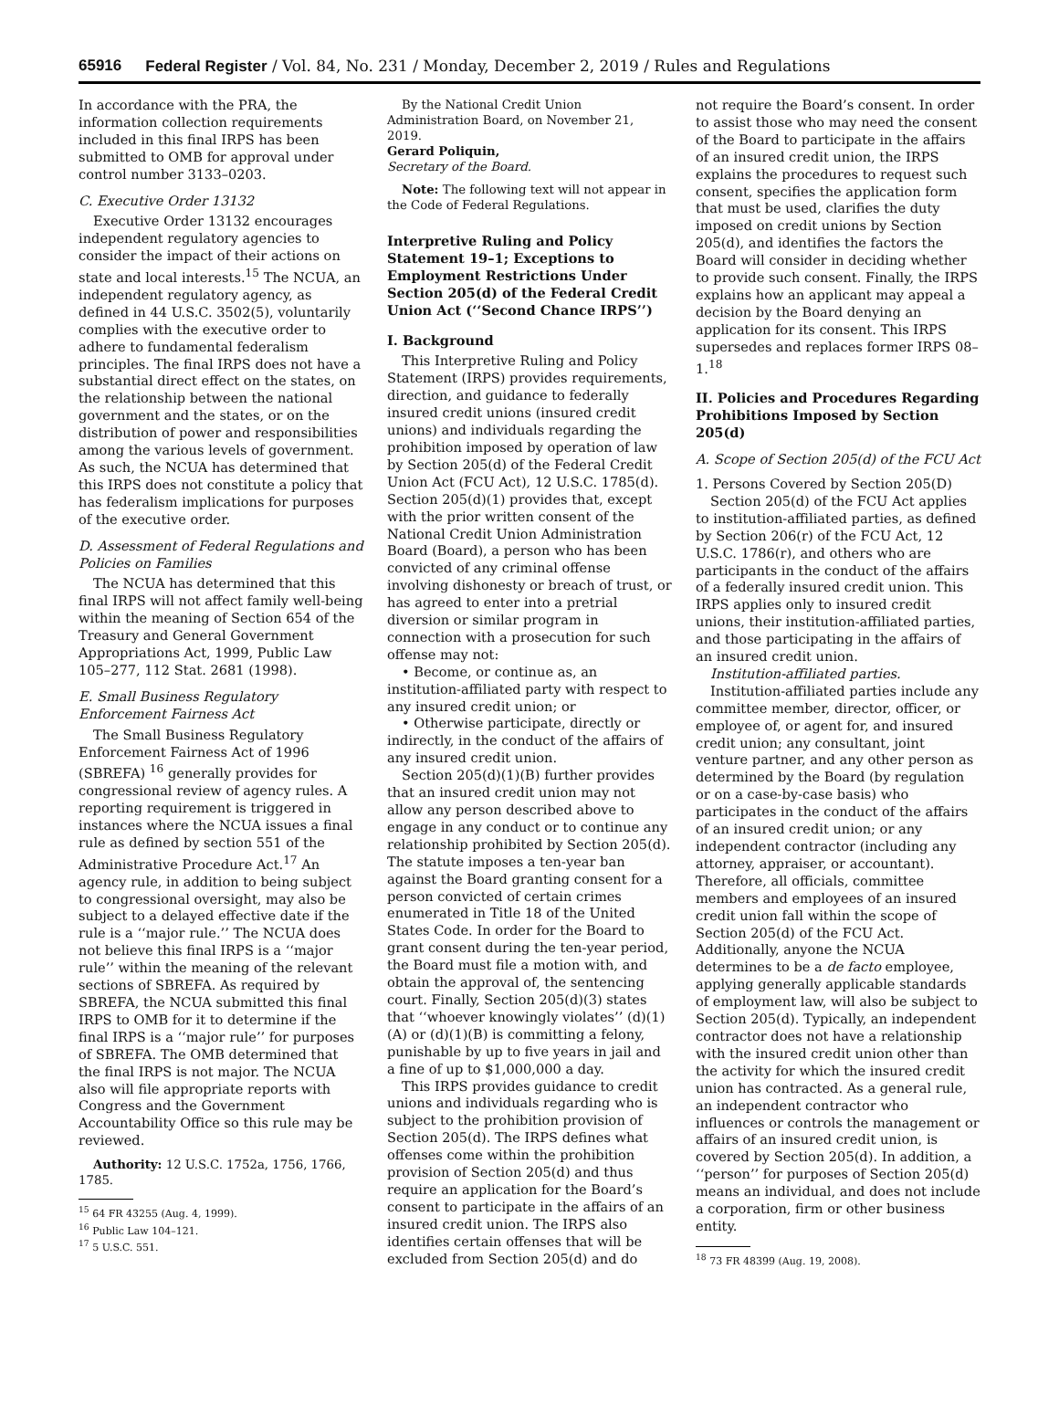65916 Federal Register / Vol. 84, No. 231 / Monday, December 2, 2019 / Rules and Regulations
In accordance with the PRA, the information collection requirements included in this final IRPS has been submitted to OMB for approval under control number 3133–0203.
C. Executive Order 13132
Executive Order 13132 encourages independent regulatory agencies to consider the impact of their actions on state and local interests.<sup>15</sup> The NCUA, an independent regulatory agency, as defined in 44 U.S.C. 3502(5), voluntarily complies with the executive order to adhere to fundamental federalism principles. The final IRPS does not have a substantial direct effect on the states, on the relationship between the national government and the states, or on the distribution of power and responsibilities among the various levels of government. As such, the NCUA has determined that this IRPS does not constitute a policy that has federalism implications for purposes of the executive order.
D. Assessment of Federal Regulations and Policies on Families
The NCUA has determined that this final IRPS will not affect family well-being within the meaning of Section 654 of the Treasury and General Government Appropriations Act, 1999, Public Law 105–277, 112 Stat. 2681 (1998).
E. Small Business Regulatory Enforcement Fairness Act
The Small Business Regulatory Enforcement Fairness Act of 1996 (SBREFA) <sup>16</sup> generally provides for congressional review of agency rules. A reporting requirement is triggered in instances where the NCUA issues a final rule as defined by section 551 of the Administrative Procedure Act.<sup>17</sup> An agency rule, in addition to being subject to congressional oversight, may also be subject to a delayed effective date if the rule is a ‘‘major rule.’’ The NCUA does not believe this final IRPS is a ‘‘major rule’’ within the meaning of the relevant sections of SBREFA. As required by SBREFA, the NCUA submitted this final IRPS to OMB for it to determine if the final IRPS is a ‘‘major rule’’ for purposes of SBREFA. The OMB determined that the final IRPS is not major. The NCUA also will file appropriate reports with Congress and the Government Accountability Office so this rule may be reviewed.
Authority: 12 U.S.C. 1752a, 1756, 1766, 1785.
<sup>15</sup> 64 FR 43255 (Aug. 4, 1999).
<sup>16</sup> Public Law 104–121.
<sup>17</sup> 5 U.S.C. 551.
By the National Credit Union Administration Board, on November 21, 2019.
Gerard Poliquin,
Secretary of the Board.
Note: The following text will not appear in the Code of Federal Regulations.
Interpretive Ruling and Policy Statement 19–1; Exceptions to Employment Restrictions Under Section 205(d) of the Federal Credit Union Act (‘‘Second Chance IRPS’’)
I. Background
This Interpretive Ruling and Policy Statement (IRPS) provides requirements, direction, and guidance to federally insured credit unions (insured credit unions) and individuals regarding the prohibition imposed by operation of law by Section 205(d) of the Federal Credit Union Act (FCU Act), 12 U.S.C. 1785(d). Section 205(d)(1) provides that, except with the prior written consent of the National Credit Union Administration Board (Board), a person who has been convicted of any criminal offense involving dishonesty or breach of trust, or has agreed to enter into a pretrial diversion or similar program in connection with a prosecution for such offense may not:
• Become, or continue as, an institution-affiliated party with respect to any insured credit union; or
• Otherwise participate, directly or indirectly, in the conduct of the affairs of any insured credit union.
Section 205(d)(1)(B) further provides that an insured credit union may not allow any person described above to engage in any conduct or to continue any relationship prohibited by Section 205(d). The statute imposes a ten-year ban against the Board granting consent for a person convicted of certain crimes enumerated in Title 18 of the United States Code. In order for the Board to grant consent during the ten-year period, the Board must file a motion with, and obtain the approval of, the sentencing court. Finally, Section 205(d)(3) states that ‘‘whoever knowingly violates’’ (d)(1)(A) or (d)(1)(B) is committing a felony, punishable by up to five years in jail and a fine of up to $1,000,000 a day.
This IRPS provides guidance to credit unions and individuals regarding who is subject to the prohibition provision of Section 205(d). The IRPS defines what offenses come within the prohibition provision of Section 205(d) and thus require an application for the Board’s consent to participate in the affairs of an insured credit union. The IRPS also identifies certain offenses that will be excluded from Section 205(d) and do
not require the Board’s consent. In order to assist those who may need the consent of the Board to participate in the affairs of an insured credit union, the IRPS explains the procedures to request such consent, specifies the application form that must be used, clarifies the duty imposed on credit unions by Section 205(d), and identifies the factors the Board will consider in deciding whether to provide such consent. Finally, the IRPS explains how an applicant may appeal a decision by the Board denying an application for its consent. This IRPS supersedes and replaces former IRPS 08–1.<sup>18</sup>
II. Policies and Procedures Regarding Prohibitions Imposed by Section 205(d)
A. Scope of Section 205(d) of the FCU Act
1. Persons Covered by Section 205(D)
Section 205(d) of the FCU Act applies to institution-affiliated parties, as defined by Section 206(r) of the FCU Act, 12 U.S.C. 1786(r), and others who are participants in the conduct of the affairs of a federally insured credit union. This IRPS applies only to insured credit unions, their institution-affiliated parties, and those participating in the affairs of an insured credit union.
Institution-affiliated parties.
Institution-affiliated parties include any committee member, director, officer, or employee of, or agent for, and insured credit union; any consultant, joint venture partner, and any other person as determined by the Board (by regulation or on a case-by-case basis) who participates in the conduct of the affairs of an insured credit union; or any independent contractor (including any attorney, appraiser, or accountant). Therefore, all officials, committee members and employees of an insured credit union fall within the scope of Section 205(d) of the FCU Act. Additionally, anyone the NCUA determines to be a de facto employee, applying generally applicable standards of employment law, will also be subject to Section 205(d). Typically, an independent contractor does not have a relationship with the insured credit union other than the activity for which the insured credit union has contracted. As a general rule, an independent contractor who influences or controls the management or affairs of an insured credit union, is covered by Section 205(d). In addition, a ‘‘person’’ for purposes of Section 205(d) means an individual, and does not include a corporation, firm or other business entity.
<sup>18</sup> 73 FR 48399 (Aug. 19, 2008).